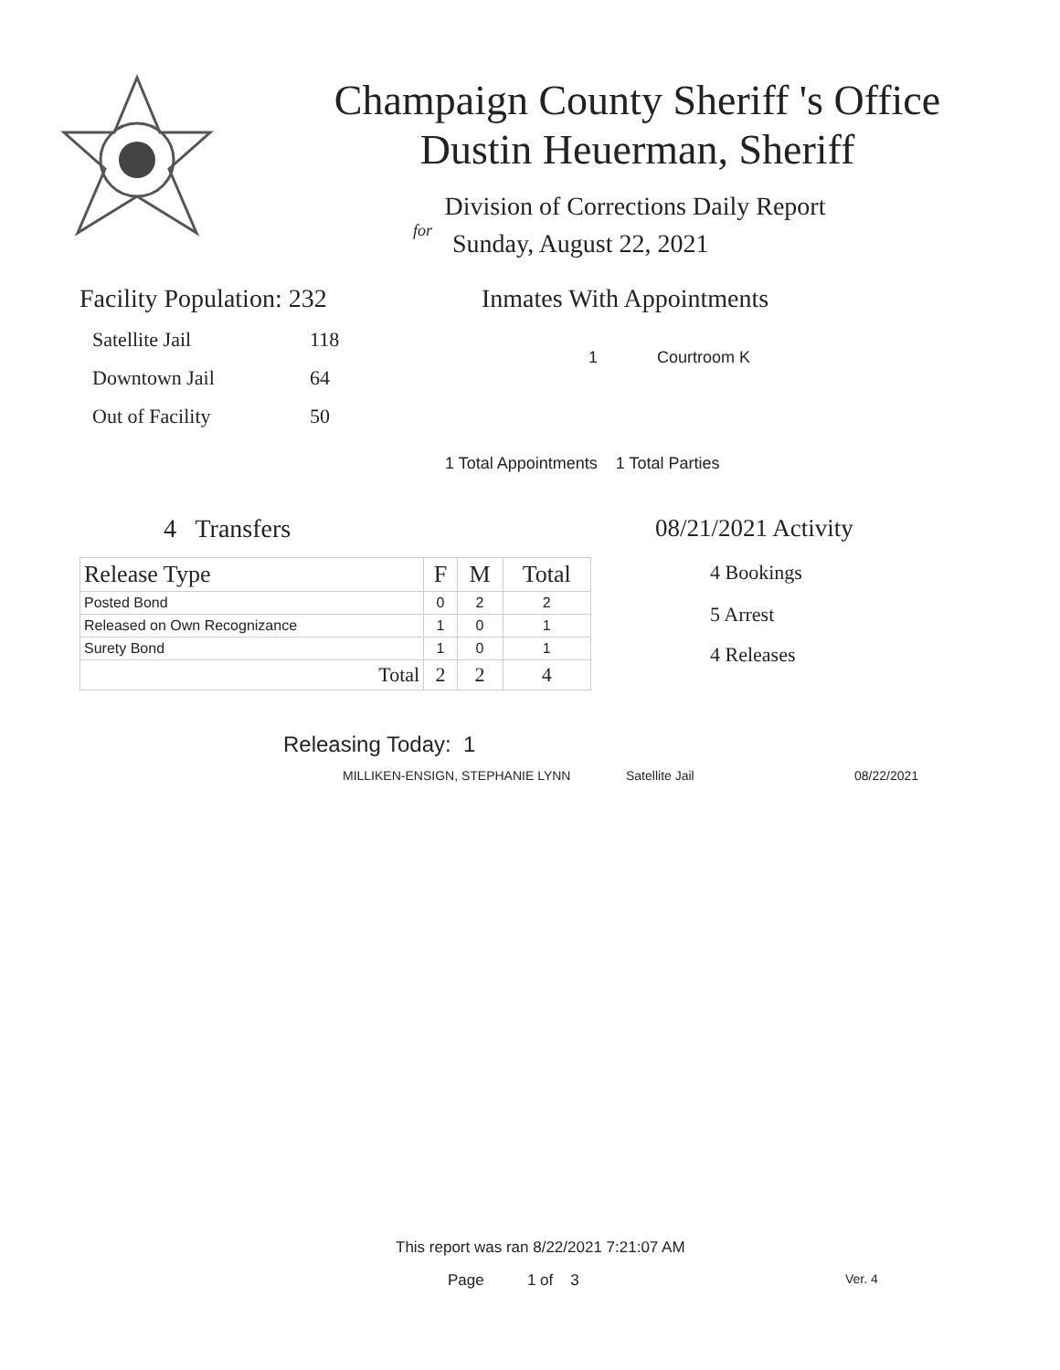Champaign County Sheriff 's Office
Dustin Heuerman, Sheriff
Division of Corrections Daily Report
for
Sunday, August 22, 2021
Facility Population: 232
| Satellite Jail | 118 |
| Downtown Jail | 64 |
| Out of Facility | 50 |
Inmates With Appointments
1 Courtroom K
1 Total Appointments 1 Total Parties
4 Transfers
| Release Type | F | M | Total |
| --- | --- | --- | --- |
| Posted Bond | 0 | 2 | 2 |
| Released on Own Recognizance | 1 | 0 | 1 |
| Surety Bond | 1 | 0 | 1 |
| Total | 2 | 2 | 4 |
08/21/2021 Activity
4 Bookings
5 Arrest
4 Releases
Releasing Today: 1
MILLIKEN-ENSIGN, STEPHANIE LYNN Satellite Jail 08/22/2021
This report was ran 8/22/2021 7:21:07 AM
Page 1 of 3 Ver. 4